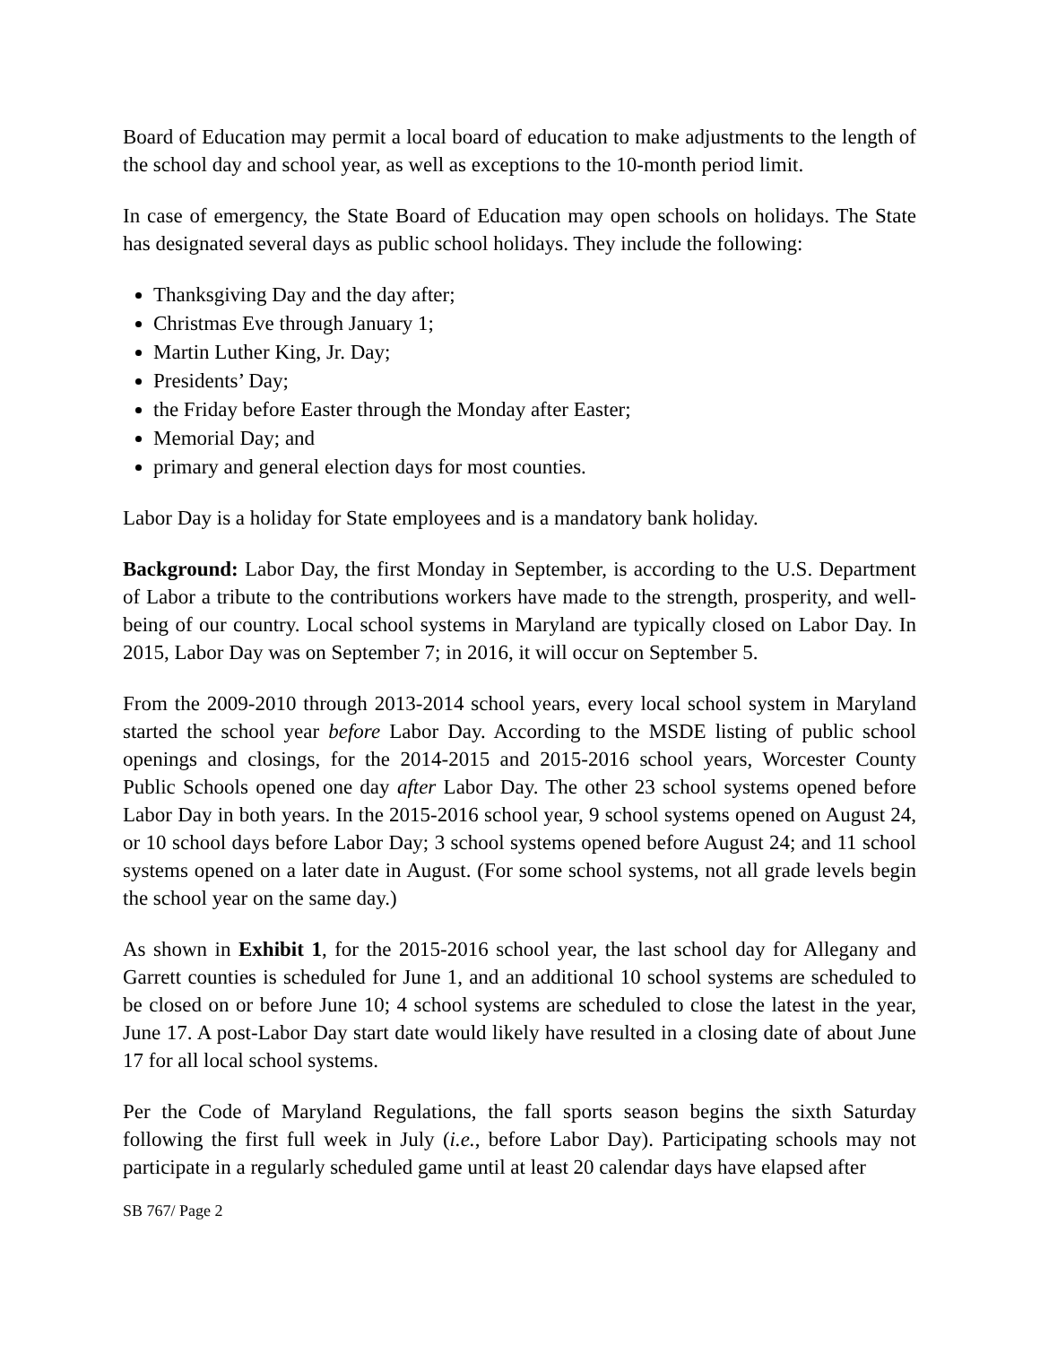Board of Education may permit a local board of education to make adjustments to the length of the school day and school year, as well as exceptions to the 10-month period limit.
In case of emergency, the State Board of Education may open schools on holidays. The State has designated several days as public school holidays. They include the following:
Thanksgiving Day and the day after;
Christmas Eve through January 1;
Martin Luther King, Jr. Day;
Presidents’ Day;
the Friday before Easter through the Monday after Easter;
Memorial Day; and
primary and general election days for most counties.
Labor Day is a holiday for State employees and is a mandatory bank holiday.
Background: Labor Day, the first Monday in September, is according to the U.S. Department of Labor a tribute to the contributions workers have made to the strength, prosperity, and well-being of our country. Local school systems in Maryland are typically closed on Labor Day. In 2015, Labor Day was on September 7; in 2016, it will occur on September 5.
From the 2009-2010 through 2013-2014 school years, every local school system in Maryland started the school year before Labor Day. According to the MSDE listing of public school openings and closings, for the 2014-2015 and 2015-2016 school years, Worcester County Public Schools opened one day after Labor Day. The other 23 school systems opened before Labor Day in both years. In the 2015-2016 school year, 9 school systems opened on August 24, or 10 school days before Labor Day; 3 school systems opened before August 24; and 11 school systems opened on a later date in August. (For some school systems, not all grade levels begin the school year on the same day.)
As shown in Exhibit 1, for the 2015-2016 school year, the last school day for Allegany and Garrett counties is scheduled for June 1, and an additional 10 school systems are scheduled to be closed on or before June 10; 4 school systems are scheduled to close the latest in the year, June 17. A post-Labor Day start date would likely have resulted in a closing date of about June 17 for all local school systems.
Per the Code of Maryland Regulations, the fall sports season begins the sixth Saturday following the first full week in July (i.e., before Labor Day). Participating schools may not participate in a regularly scheduled game until at least 20 calendar days have elapsed after
SB 767/ Page 2